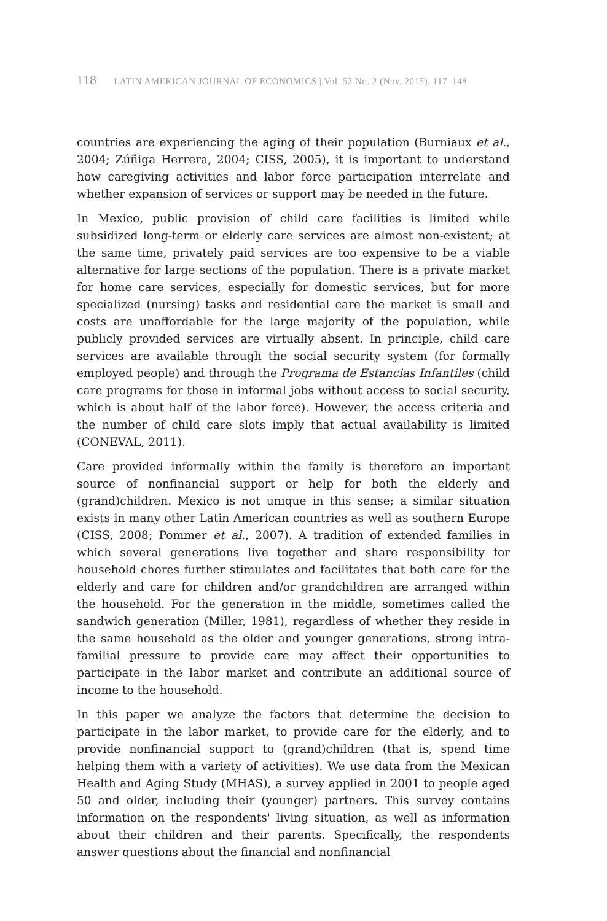118 LATIN AMERICAN JOURNAL OF ECONOMICS | Vol. 52 No. 2 (Nov, 2015), 117–148
countries are experiencing the aging of their population (Burniaux et al., 2004; Zúñiga Herrera, 2004; CISS, 2005), it is important to understand how caregiving activities and labor force participation interrelate and whether expansion of services or support may be needed in the future.
In Mexico, public provision of child care facilities is limited while subsidized long-term or elderly care services are almost non-existent; at the same time, privately paid services are too expensive to be a viable alternative for large sections of the population. There is a private market for home care services, especially for domestic services, but for more specialized (nursing) tasks and residential care the market is small and costs are unaffordable for the large majority of the population, while publicly provided services are virtually absent. In principle, child care services are available through the social security system (for formally employed people) and through the Programa de Estancias Infantiles (child care programs for those in informal jobs without access to social security, which is about half of the labor force). However, the access criteria and the number of child care slots imply that actual availability is limited (CONEVAL, 2011).
Care provided informally within the family is therefore an important source of nonfinancial support or help for both the elderly and (grand)children. Mexico is not unique in this sense; a similar situation exists in many other Latin American countries as well as southern Europe (CISS, 2008; Pommer et al., 2007). A tradition of extended families in which several generations live together and share responsibility for household chores further stimulates and facilitates that both care for the elderly and care for children and/or grandchildren are arranged within the household. For the generation in the middle, sometimes called the sandwich generation (Miller, 1981), regardless of whether they reside in the same household as the older and younger generations, strong intra-familial pressure to provide care may affect their opportunities to participate in the labor market and contribute an additional source of income to the household.
In this paper we analyze the factors that determine the decision to participate in the labor market, to provide care for the elderly, and to provide nonfinancial support to (grand)children (that is, spend time helping them with a variety of activities). We use data from the Mexican Health and Aging Study (MHAS), a survey applied in 2001 to people aged 50 and older, including their (younger) partners. This survey contains information on the respondents' living situation, as well as information about their children and their parents. Specifically, the respondents answer questions about the financial and nonfinancial